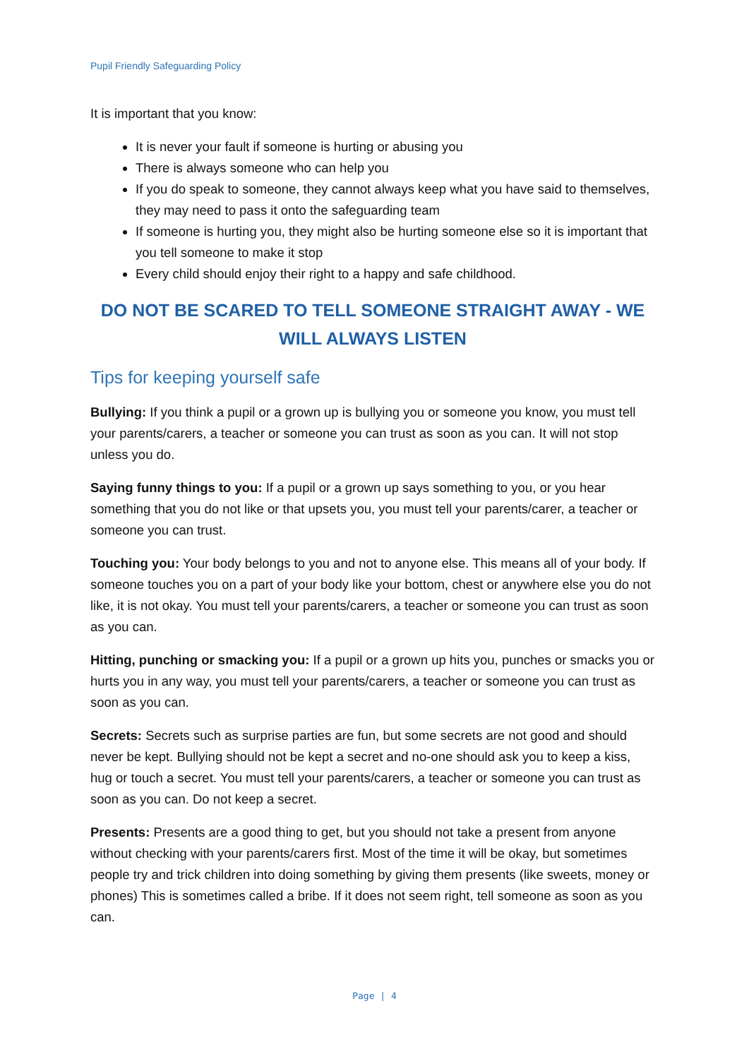Pupil Friendly Safeguarding Policy
It is important that you know:
It is never your fault if someone is hurting or abusing you
There is always someone who can help you
If you do speak to someone, they cannot always keep what you have said to themselves, they may need to pass it onto the safeguarding team
If someone is hurting you, they might also be hurting someone else so it is important that you tell someone to make it stop
Every child should enjoy their right to a happy and safe childhood.
DO NOT BE SCARED TO TELL SOMEONE STRAIGHT AWAY - WE WILL ALWAYS LISTEN
Tips for keeping yourself safe
Bullying: If you think a pupil or a grown up is bullying you or someone you know, you must tell your parents/carers, a teacher or someone you can trust as soon as you can. It will not stop unless you do.
Saying funny things to you: If a pupil or a grown up says something to you, or you hear something that you do not like or that upsets you, you must tell your parents/carer, a teacher or someone you can trust.
Touching you: Your body belongs to you and not to anyone else. This means all of your body. If someone touches you on a part of your body like your bottom, chest or anywhere else you do not like, it is not okay. You must tell your parents/carers, a teacher or someone you can trust as soon as you can.
Hitting, punching or smacking you: If a pupil or a grown up hits you, punches or smacks you or hurts you in any way, you must tell your parents/carers, a teacher or someone you can trust as soon as you can.
Secrets: Secrets such as surprise parties are fun, but some secrets are not good and should never be kept. Bullying should not be kept a secret and no-one should ask you to keep a kiss, hug or touch a secret. You must tell your parents/carers, a teacher or someone you can trust as soon as you can. Do not keep a secret.
Presents: Presents are a good thing to get, but you should not take a present from anyone without checking with your parents/carers first. Most of the time it will be okay, but sometimes people try and trick children into doing something by giving them presents (like sweets, money or phones) This is sometimes called a bribe. If it does not seem right, tell someone as soon as you can.
Page | 4